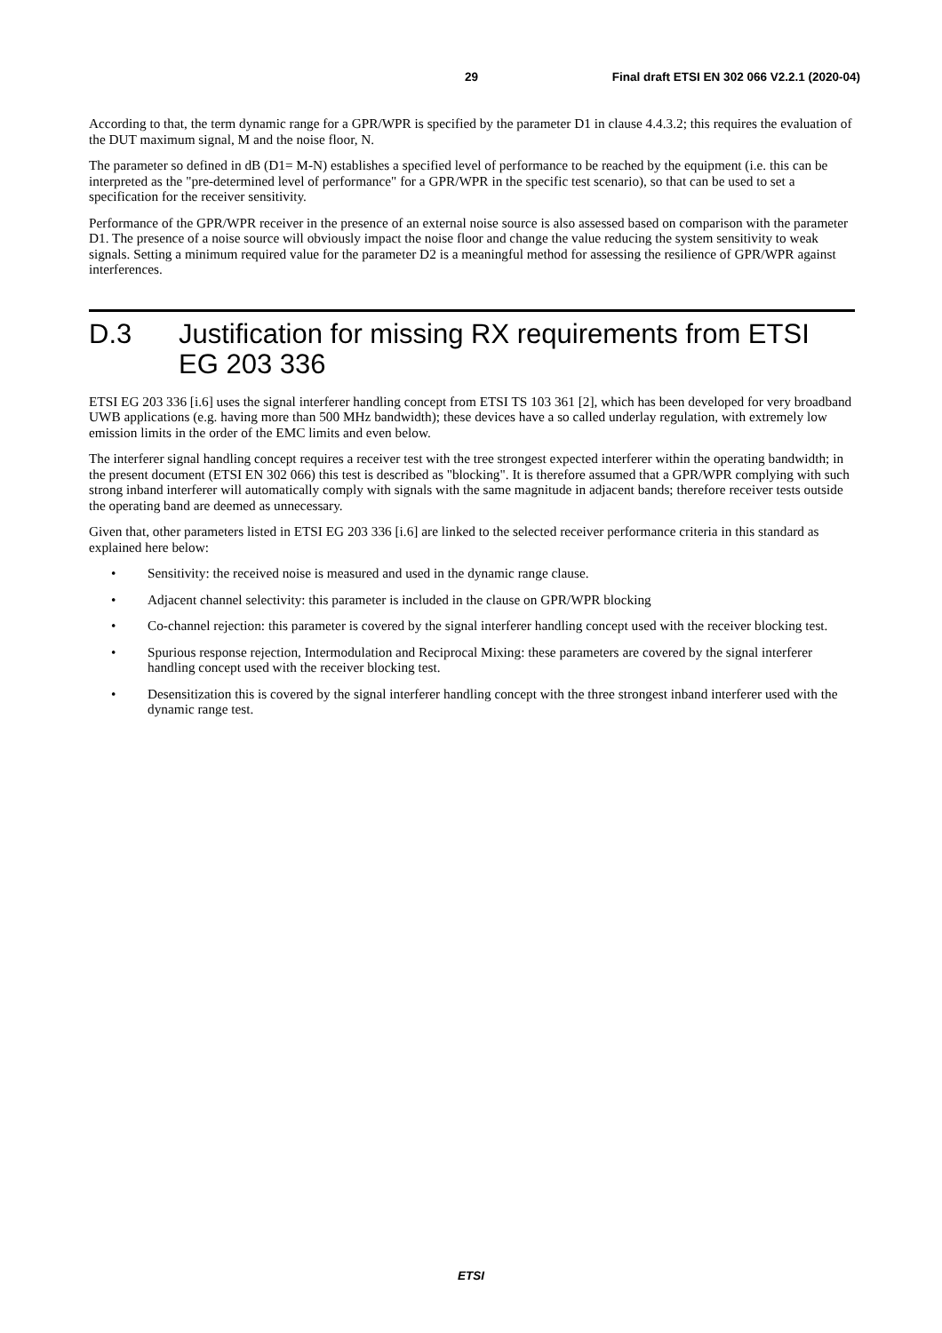29 Final draft ETSI EN 302 066 V2.2.1 (2020-04)
According to that, the term dynamic range for a GPR/WPR is specified by the parameter D1 in clause 4.4.3.2; this requires the evaluation of the DUT maximum signal, M and the noise floor, N.
The parameter so defined in dB (D1= M-N) establishes a specified level of performance to be reached by the equipment (i.e. this can be interpreted as the "pre-determined level of performance" for a GPR/WPR in the specific test scenario), so that can be used to set a specification for the receiver sensitivity.
Performance of the GPR/WPR receiver in the presence of an external noise source is also assessed based on comparison with the parameter D1. The presence of a noise source will obviously impact the noise floor and change the value reducing the system sensitivity to weak signals. Setting a minimum required value for the parameter D2 is a meaningful method for assessing the resilience of GPR/WPR against interferences.
D.3 Justification for missing RX requirements from ETSI EG 203 336
ETSI EG 203 336 [i.6] uses the signal interferer handling concept from ETSI TS 103 361 [2], which has been developed for very broadband UWB applications (e.g. having more than 500 MHz bandwidth); these devices have a so called underlay regulation, with extremely low emission limits in the order of the EMC limits and even below.
The interferer signal handling concept requires a receiver test with the tree strongest expected interferer within the operating bandwidth; in the present document (ETSI EN 302 066) this test is described as "blocking". It is therefore assumed that a GPR/WPR complying with such strong inband interferer will automatically comply with signals with the same magnitude in adjacent bands; therefore receiver tests outside the operating band are deemed as unnecessary.
Given that, other parameters listed in ETSI EG 203 336 [i.6] are linked to the selected receiver performance criteria in this standard as explained here below:
• Sensitivity: the received noise is measured and used in the dynamic range clause.
• Adjacent channel selectivity: this parameter is included in the clause on GPR/WPR blocking
• Co-channel rejection: this parameter is covered by the signal interferer handling concept used with the receiver blocking test.
• Spurious response rejection, Intermodulation and Reciprocal Mixing: these parameters are covered by the signal interferer handling concept used with the receiver blocking test.
• Desensitization this is covered by the signal interferer handling concept with the three strongest inband interferer used with the dynamic range test.
ETSI